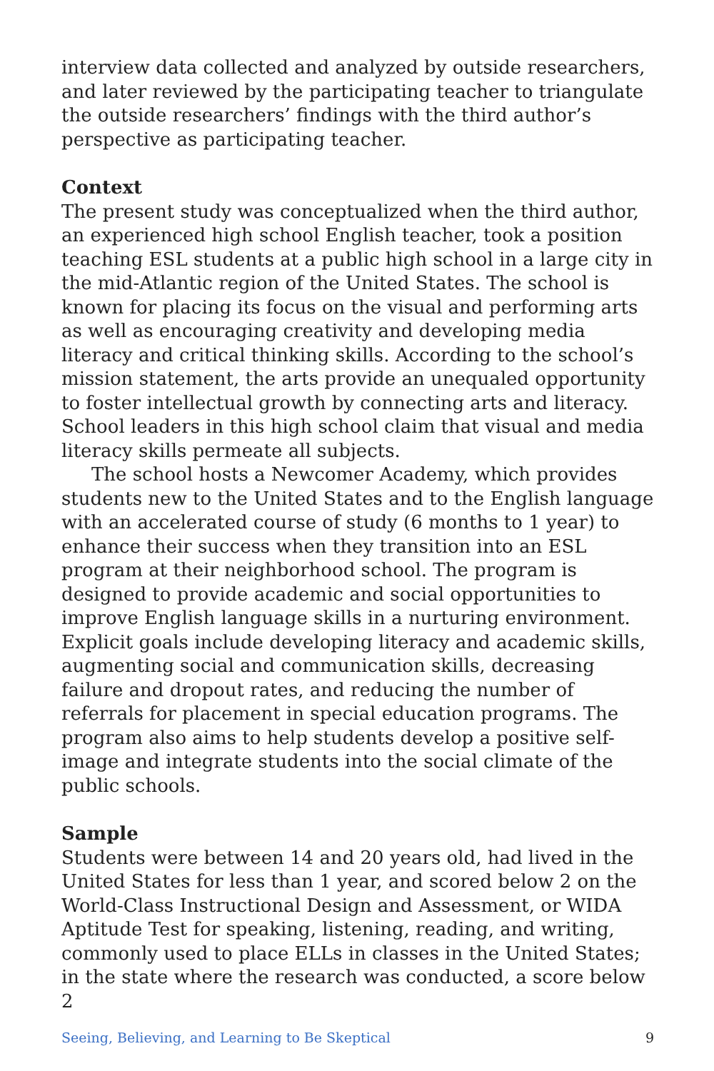interview data collected and analyzed by outside researchers, and later reviewed by the participating teacher to triangulate the outside researchers’ findings with the third author’s perspective as participating teacher.
Context
The present study was conceptualized when the third author, an experienced high school English teacher, took a position teaching ESL students at a public high school in a large city in the mid-Atlantic region of the United States. The school is known for placing its focus on the visual and performing arts as well as encouraging creativity and developing media literacy and critical thinking skills. According to the school’s mission statement, the arts provide an unequaled opportunity to foster intellectual growth by connecting arts and literacy. School leaders in this high school claim that visual and media literacy skills permeate all subjects.
The school hosts a Newcomer Academy, which provides students new to the United States and to the English language with an accelerated course of study (6 months to 1 year) to enhance their success when they transition into an ESL program at their neighborhood school. The program is designed to provide academic and social opportunities to improve English language skills in a nurturing environment. Explicit goals include developing literacy and academic skills, augmenting social and communication skills, decreasing failure and dropout rates, and reducing the number of referrals for placement in special education programs. The program also aims to help students develop a positive self-image and integrate students into the social climate of the public schools.
Sample
Students were between 14 and 20 years old, had lived in the United States for less than 1 year, and scored below 2 on the World-Class Instructional Design and Assessment, or WIDA Aptitude Test for speaking, listening, reading, and writing, commonly used to place ELLs in classes in the United States; in the state where the research was conducted, a score below 2
Seeing, Believing, and Learning to Be Skeptical 9